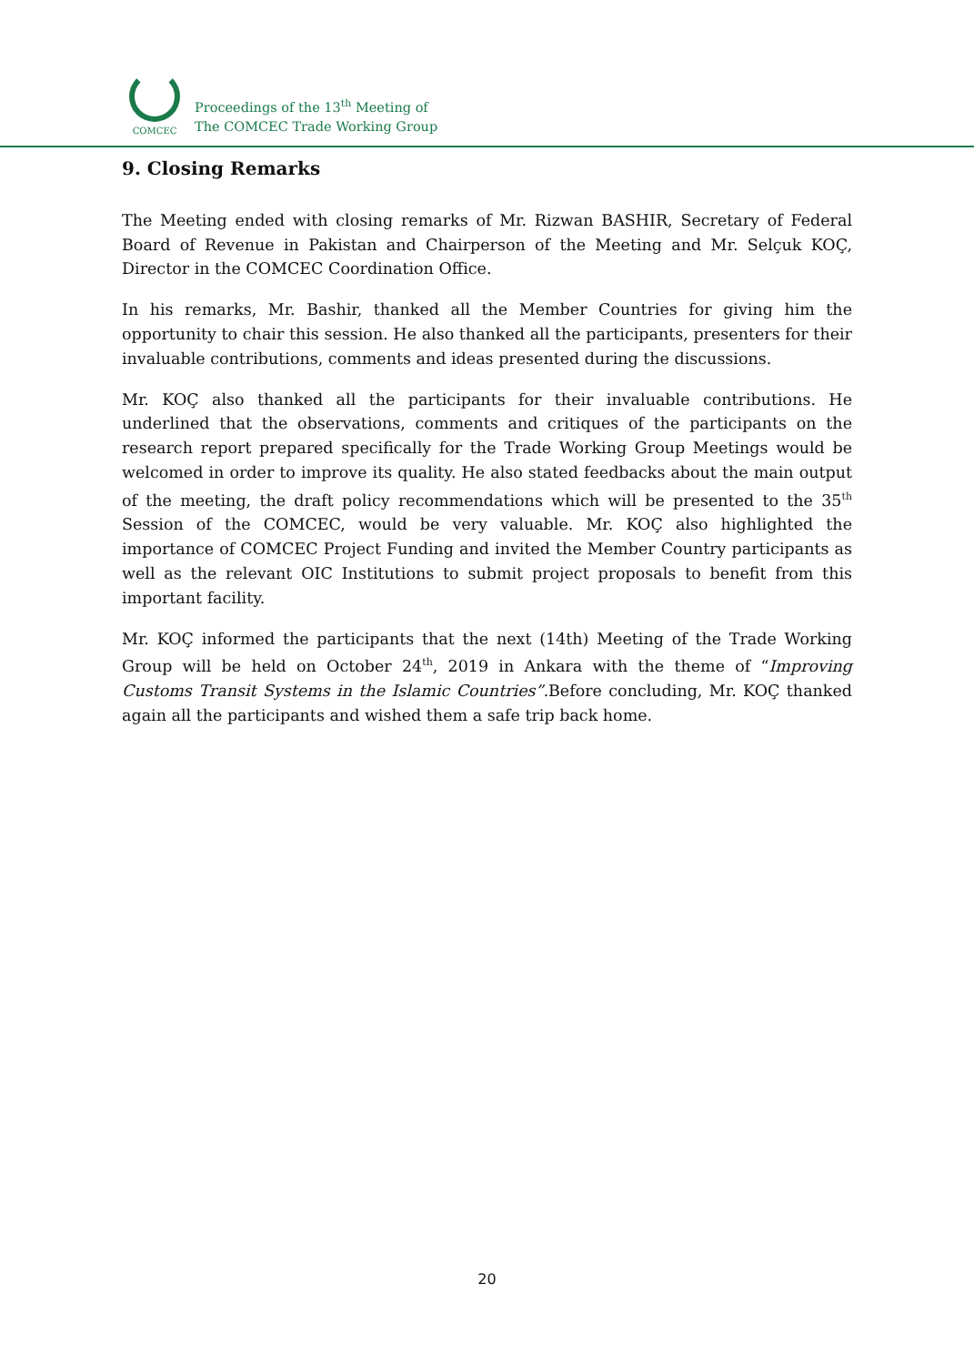COMCEC
Proceedings of the 13<sup>th</sup> Meeting of
The COMCEC Trade Working Group
9. Closing Remarks
The Meeting ended with closing remarks of Mr. Rizwan BASHIR, Secretary of Federal Board of Revenue in Pakistan and Chairperson of the Meeting and Mr. Selçuk KOÇ, Director in the COMCEC Coordination Office.
In his remarks, Mr. Bashir, thanked all the Member Countries for giving him the opportunity to chair this session. He also thanked all the participants, presenters for their invaluable contributions, comments and ideas presented during the discussions.
Mr. KOÇ also thanked all the participants for their invaluable contributions. He underlined that the observations, comments and critiques of the participants on the research report prepared specifically for the Trade Working Group Meetings would be welcomed in order to improve its quality. He also stated feedbacks about the main output of the meeting, the draft policy recommendations which will be presented to the 35<sup>th</sup> Session of the COMCEC, would be very valuable. Mr. KOÇ also highlighted the importance of COMCEC Project Funding and invited the Member Country participants as well as the relevant OIC Institutions to submit project proposals to benefit from this important facility.
Mr. KOÇ informed the participants that the next (14th) Meeting of the Trade Working Group will be held on October 24<sup>th</sup>, 2019 in Ankara with the theme of “Improving Customs Transit Systems in the Islamic Countries”. Before concluding, Mr. KOÇ thanked again all the participants and wished them a safe trip back home.
20